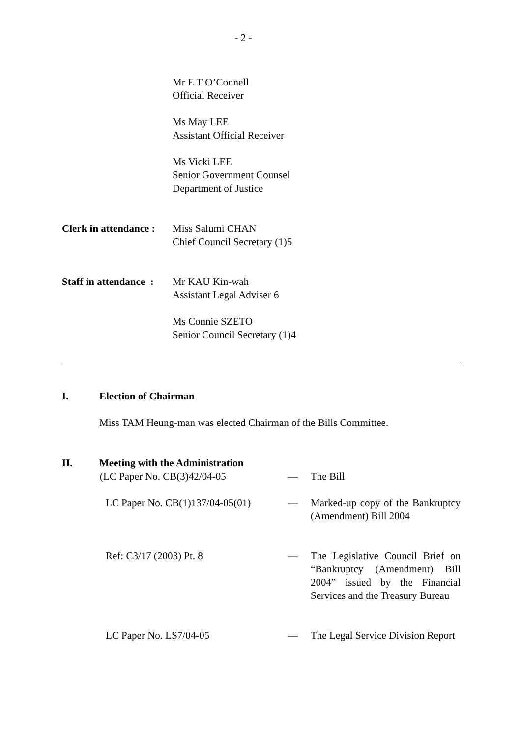- 2 -
Mr E T O’Connell
Official Receiver
Ms May LEE
Assistant Official Receiver
Ms Vicki LEE
Senior Government Counsel
Department of Justice
Clerk in attendance :
Miss Salumi CHAN
Chief Council Secretary (1)5
Staff in attendance :
Mr KAU Kin-wah
Assistant Legal Adviser 6
Ms Connie SZETO
Senior Council Secretary (1)4
I. Election of Chairman
Miss TAM Heung-man was elected Chairman of the Bills Committee.
II. Meeting with the Administration
(LC Paper No. CB(3)42/04-05 — The Bill
LC Paper No. CB(1)137/04-05(01)
— Marked-up copy of the Bankruptcy (Amendment) Bill 2004
Ref: C3/17 (2003) Pt. 8 — The Legislative Council Brief on “Bankruptcy (Amendment) Bill 2004” issued by the Financial Services and the Treasury Bureau
LC Paper No. LS7/04-05 — The Legal Service Division Report